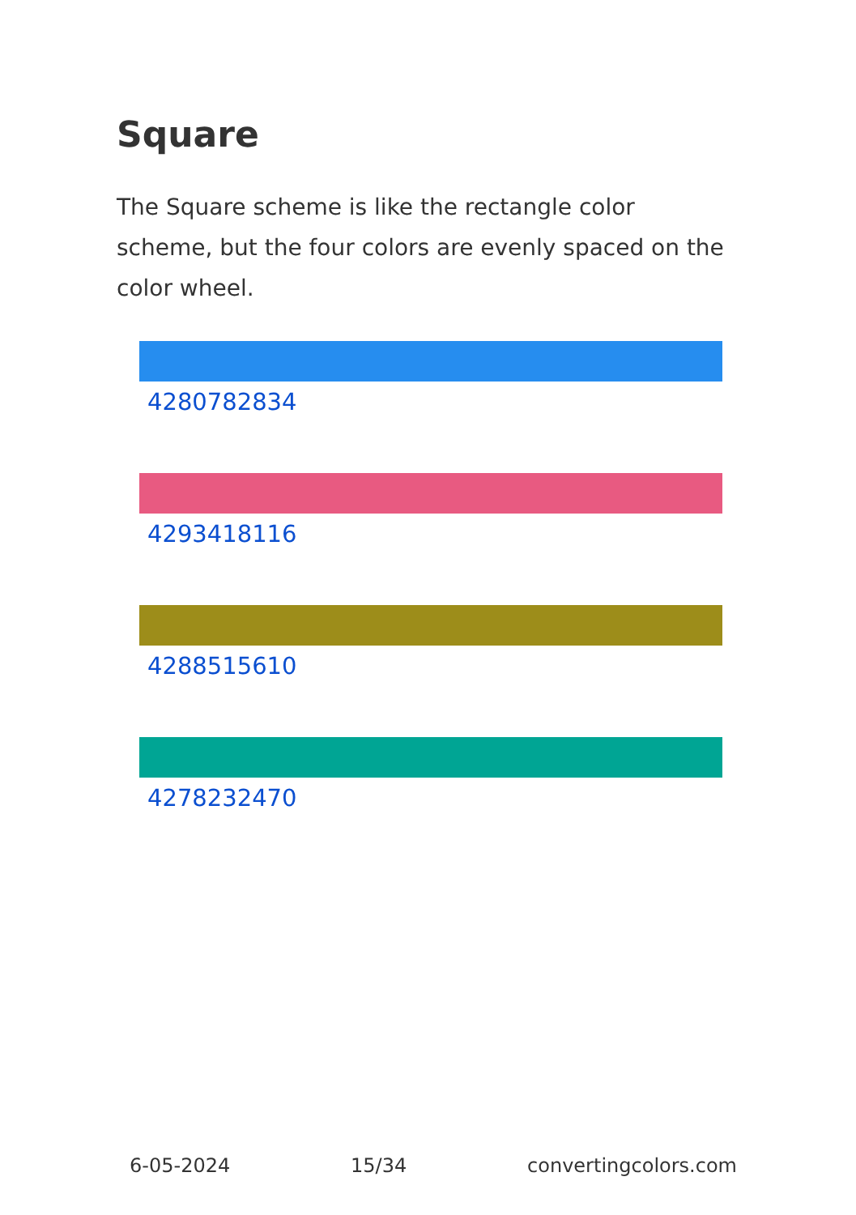Square
The Square scheme is like the rectangle color scheme, but the four colors are evenly spaced on the color wheel.
4280782834
4293418116
4288515610
4278232470
6-05-2024 15/34 convertingcolors.com